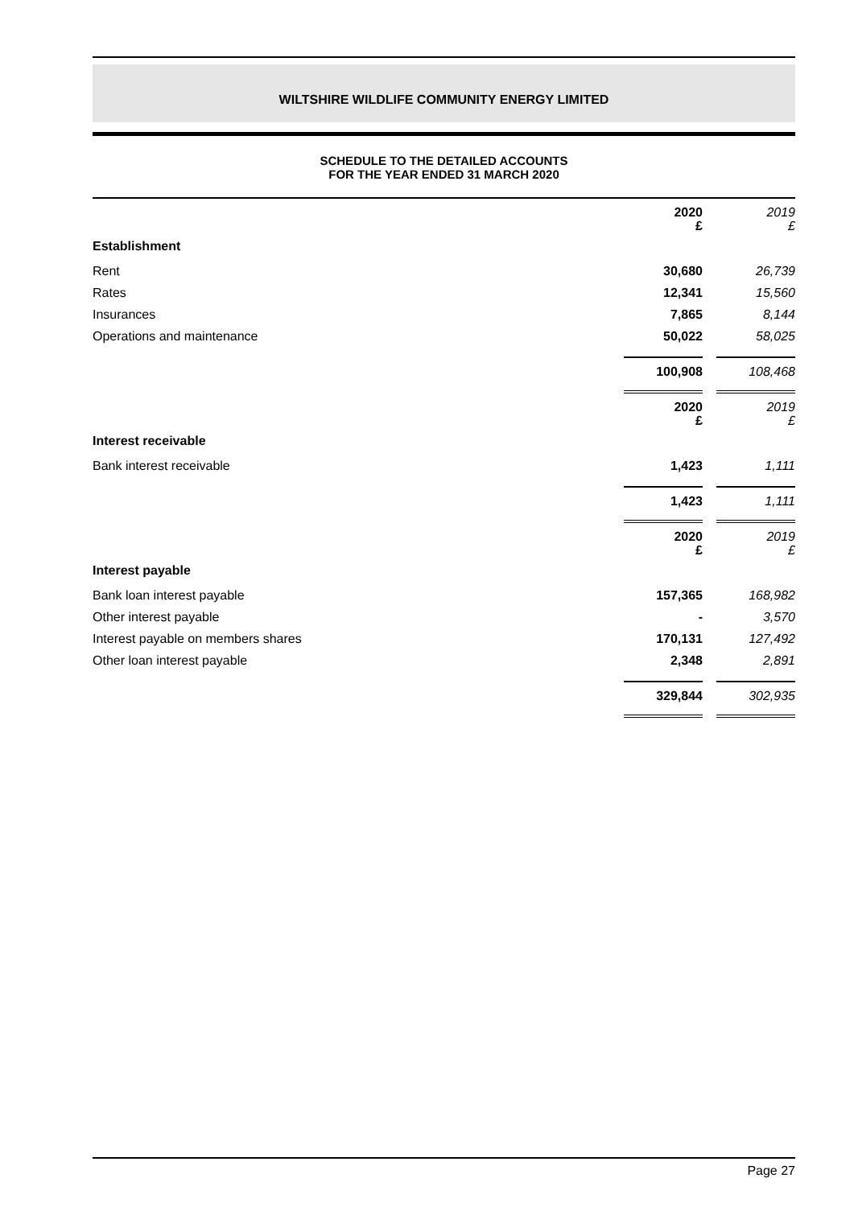WILTSHIRE WILDLIFE COMMUNITY ENERGY LIMITED
SCHEDULE TO THE DETAILED ACCOUNTS
FOR THE YEAR ENDED 31 MARCH 2020
| | 2020 £ | 2019 £ |
| --- | --- | --- |
| Establishment | | |
| Rent | 30,680 | 26,739 |
| Rates | 12,341 | 15,560 |
| Insurances | 7,865 | 8,144 |
| Operations and maintenance | 50,022 | 58,025 |
| | 100,908 | 108,468 |
| | 2020 £ | 2019 £ |
| Interest receivable | | |
| Bank interest receivable | 1,423 | 1,111 |
| | 1,423 | 1,111 |
| | 2020 £ | 2019 £ |
| Interest payable | | |
| Bank loan interest payable | 157,365 | 168,982 |
| Other interest payable | - | 3,570 |
| Interest payable on members shares | 170,131 | 127,492 |
| Other loan interest payable | 2,348 | 2,891 |
| | 329,844 | 302,935 |
Page 27